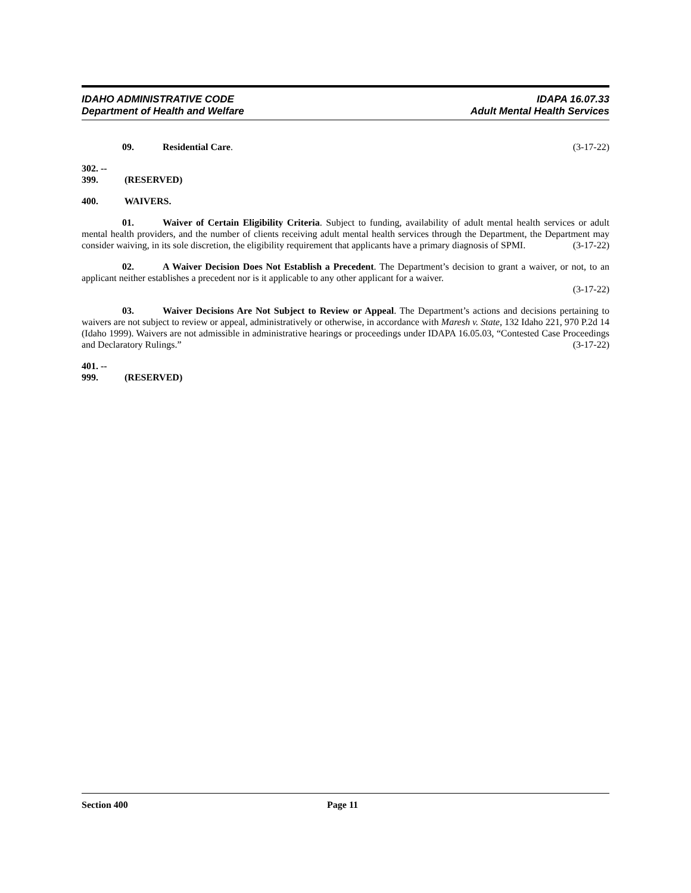IDAHO ADMINISTRATIVE CODE
Department of Health and Welfare
IDAPA 16.07.33
Adult Mental Health Services
09. Residential Care. (3-17-22)
302. -- 399. (RESERVED)
400. WAIVERS.
01. Waiver of Certain Eligibility Criteria. Subject to funding, availability of adult mental health services or adult mental health providers, and the number of clients receiving adult mental health services through the Department, the Department may consider waiving, in its sole discretion, the eligibility requirement that applicants have a primary diagnosis of SPMI. (3-17-22)
02. A Waiver Decision Does Not Establish a Precedent. The Department’s decision to grant a waiver, or not, to an applicant neither establishes a precedent nor is it applicable to any other applicant for a waiver.
(3-17-22)
03. Waiver Decisions Are Not Subject to Review or Appeal. The Department’s actions and decisions pertaining to waivers are not subject to review or appeal, administratively or otherwise, in accordance with Maresh v. State, 132 Idaho 221, 970 P.2d 14 (Idaho 1999). Waivers are not admissible in administrative hearings or proceedings under IDAPA 16.05.03, “Contested Case Proceedings and Declaratory Rulings.” (3-17-22)
401. -- 999. (RESERVED)
Section 400 Page 11